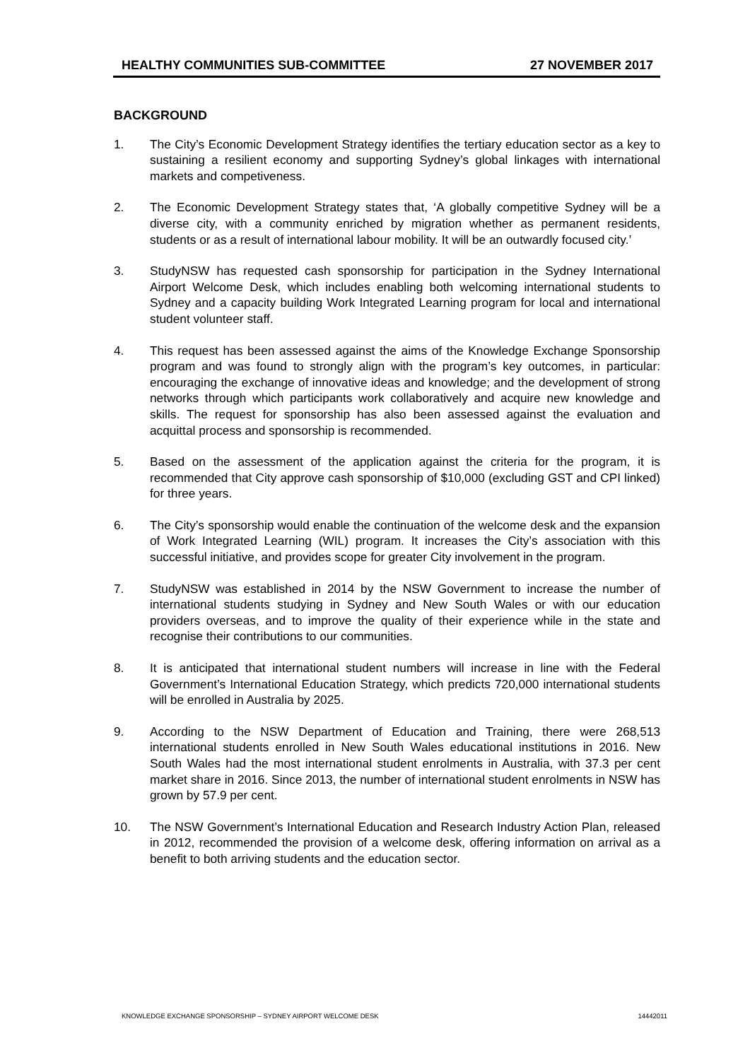HEALTHY COMMUNITIES SUB-COMMITTEE 27 NOVEMBER 2017
BACKGROUND
1. The City’s Economic Development Strategy identifies the tertiary education sector as a key to sustaining a resilient economy and supporting Sydney’s global linkages with international markets and competiveness.
2. The Economic Development Strategy states that, ‘A globally competitive Sydney will be a diverse city, with a community enriched by migration whether as permanent residents, students or as a result of international labour mobility. It will be an outwardly focused city.’
3. StudyNSW has requested cash sponsorship for participation in the Sydney International Airport Welcome Desk, which includes enabling both welcoming international students to Sydney and a capacity building Work Integrated Learning program for local and international student volunteer staff.
4. This request has been assessed against the aims of the Knowledge Exchange Sponsorship program and was found to strongly align with the program’s key outcomes, in particular: encouraging the exchange of innovative ideas and knowledge; and the development of strong networks through which participants work collaboratively and acquire new knowledge and skills. The request for sponsorship has also been assessed against the evaluation and acquittal process and sponsorship is recommended.
5. Based on the assessment of the application against the criteria for the program, it is recommended that City approve cash sponsorship of $10,000 (excluding GST and CPI linked) for three years.
6. The City’s sponsorship would enable the continuation of the welcome desk and the expansion of Work Integrated Learning (WIL) program. It increases the City’s association with this successful initiative, and provides scope for greater City involvement in the program.
7. StudyNSW was established in 2014 by the NSW Government to increase the number of international students studying in Sydney and New South Wales or with our education providers overseas, and to improve the quality of their experience while in the state and recognise their contributions to our communities.
8. It is anticipated that international student numbers will increase in line with the Federal Government’s International Education Strategy, which predicts 720,000 international students will be enrolled in Australia by 2025.
9. According to the NSW Department of Education and Training, there were 268,513 international students enrolled in New South Wales educational institutions in 2016. New South Wales had the most international student enrolments in Australia, with 37.3 per cent market share in 2016. Since 2013, the number of international student enrolments in NSW has grown by 57.9 per cent.
10. The NSW Government’s International Education and Research Industry Action Plan, released in 2012, recommended the provision of a welcome desk, offering information on arrival as a benefit to both arriving students and the education sector.
KNOWLEDGE EXCHANGE SPONSORSHIP – SYDNEY AIRPORT WELCOME DESK 14442011